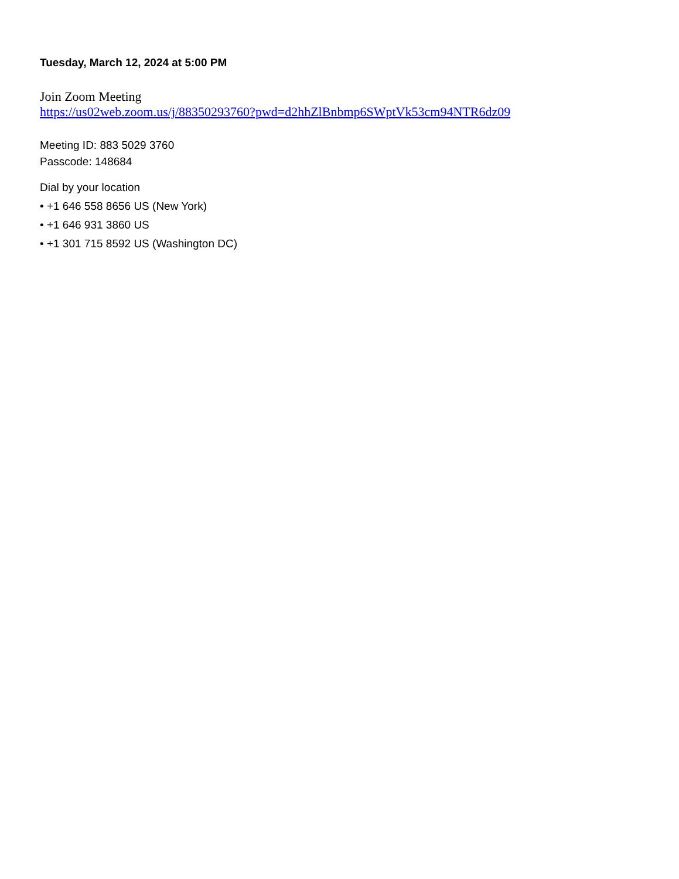Tuesday, March 12, 2024 at 5:00 PM
Join Zoom Meeting
https://us02web.zoom.us/j/88350293760?pwd=d2hhZlBnbmp6SWptVk53cm94NTR6dz09
Meeting ID: 883 5029 3760
Passcode: 148684
Dial by your location
• +1 646 558 8656 US (New York)
• +1 646 931 3860 US
• +1 301 715 8592 US (Washington DC)